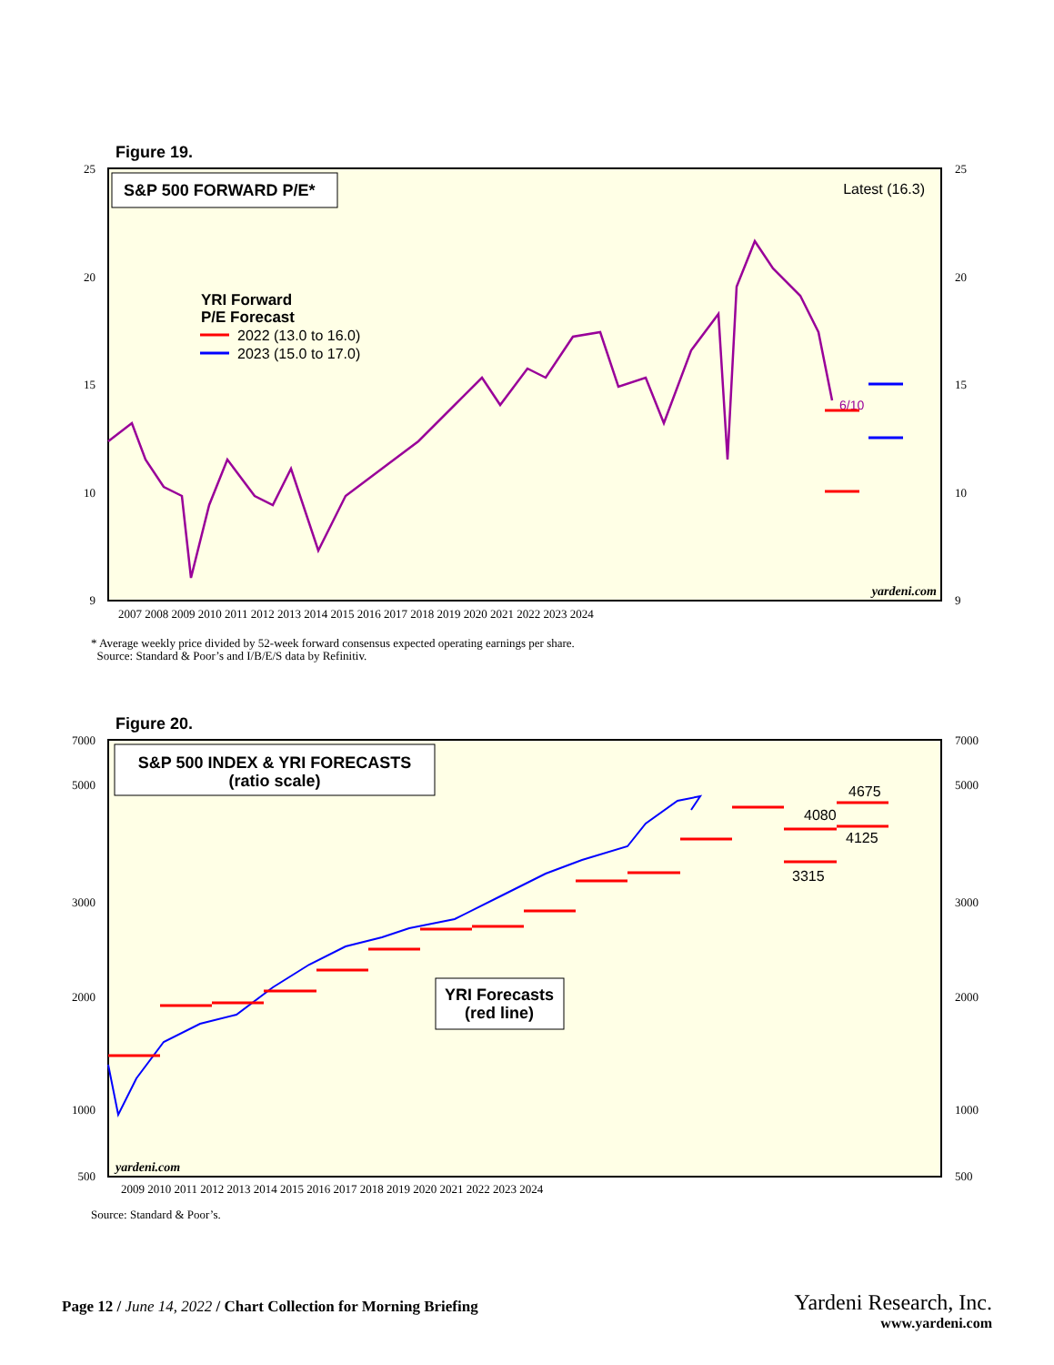Figure 19.
S&P 500 FORWARD P/E*
Latest (16.3)
YRI Forward
P/E Forecast
2022 (13.0 to 16.0)
2023 (15.0 to 17.0)
6/10
yardeni.com
25
25
20
20
15
15
10
10
9
9
2007 2008 2009 2010 2011 2012 2013 2014 2015 2016 2017 2018 2019 2020 2021 2022 2023 2024
* Average weekly price divided by 52-week forward consensus expected operating earnings per share.
Source: Standard & Poor’s and I/B/E/S data by Refinitiv.
Figure 20.
S&P 500 INDEX & YRI FORECASTS
(ratio scale)
YRI Forecasts
(red line)
4675
4080
4125
3315
yardeni.com
7000
7000
5000
5000
3000
3000
2000
2000
1000
1000
500
500
2009 2010 2011 2012 2013 2014 2015 2016 2017 2018 2019 2020 2021 2022 2023 2024
Source: Standard & Poor’s.
Page 12 / June 14, 2022 / Chart Collection for Morning Briefing
Yardeni Research, Inc.
www.yardeni.com